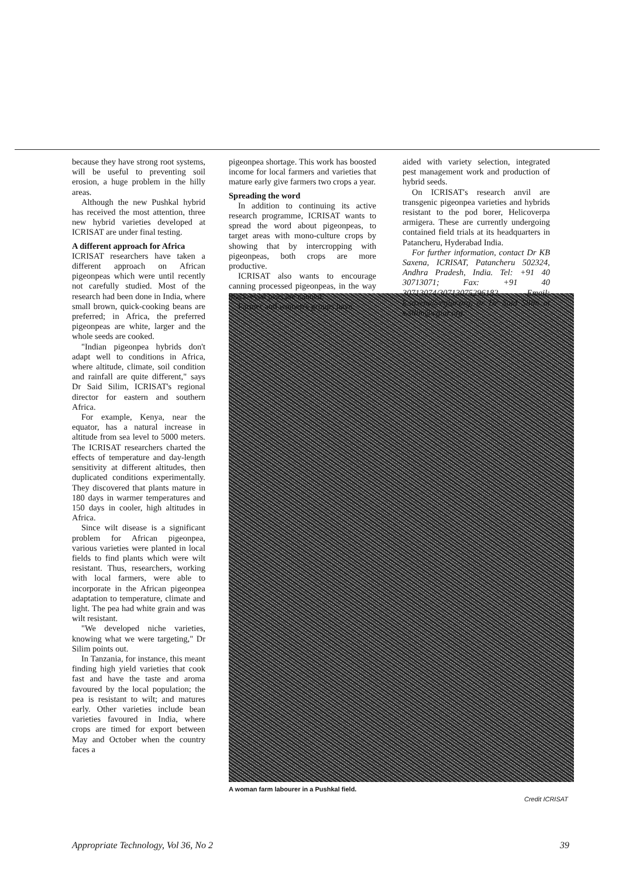because they have strong root systems, will be useful to preventing soil erosion, a huge problem in the hilly areas.
Although the new Pushkal hybrid has received the most attention, three new hybrid varieties developed at ICRISAT are under final testing.
A different approach for Africa
ICRISAT researchers have taken a different approach on African pigeonpeas which were until recently not carefully studied. Most of the research had been done in India, where small brown, quick-cooking beans are preferred; in Africa, the preferred pigeonpeas are white, larger and the whole seeds are cooked.
"Indian pigeonpea hybrids don't adapt well to conditions in Africa, where altitude, climate, soil condition and rainfall are quite different," says Dr Said Silim, ICRISAT's regional director for eastern and southern Africa.
For example, Kenya, near the equator, has a natural increase in altitude from sea level to 5000 meters. The ICRISAT researchers charted the effects of temperature and day-length sensitivity at different altitudes, then duplicated conditions experimentally. They discovered that plants mature in 180 days in warmer temperatures and 150 days in cooler, high altitudes in Africa.
Since wilt disease is a significant problem for African pigeonpea, various varieties were planted in local fields to find plants which were wilt resistant. Thus, researchers, working with local farmers, were able to incorporate in the African pigeonpea adaptation to temperature, climate and light. The pea had white grain and was wilt resistant.
"We developed niche varieties, knowing what we were targeting," Dr Silim points out.
In Tanzania, for instance, this meant finding high yield varieties that cook fast and have the taste and aroma favoured by the local population; the pea is resistant to wilt; and matures early. Other varieties include bean varieties favoured in India, where crops are timed for export between May and October when the country faces a
pigeonpea shortage. This work has boosted income for local farmers and varieties that mature early give farmers two crops a year.
Spreading the word
In addition to continuing its active research programme, ICRISAT wants to spread the word about pigeonpeas, to target areas with mono-culture crops by showing that by intercropping with pigeonpeas, both crops are more productive.
ICRISAT also wants to encourage canning processed pigeonpeas, in the way black-eyed peas are canned.
Farmer and women's groups have
aided with variety selection, integrated pest management work and production of hybrid seeds.
On ICRISAT's research anvil are transgenic pigeonpea varieties and hybrids resistant to the pod borer, Helicoverpa armigera. These are currently undergoing contained field trials at its headquarters in Patancheru, Hyderabad India.
For further information, contact Dr KB Saxena, ICRISAT, Patancheru 502324, Andhra Pradesh, India. Tel: +91 40 30713071; Fax: +91 40 30713074/30713075296182. Email: k.saxena@cgiar.org, or Dr Said Silim at s.silim@cgiar.org.
A woman farm labourer in a Pushkal field.
Credit ICRISAT
Appropriate Technology, Vol 36, No 2 39